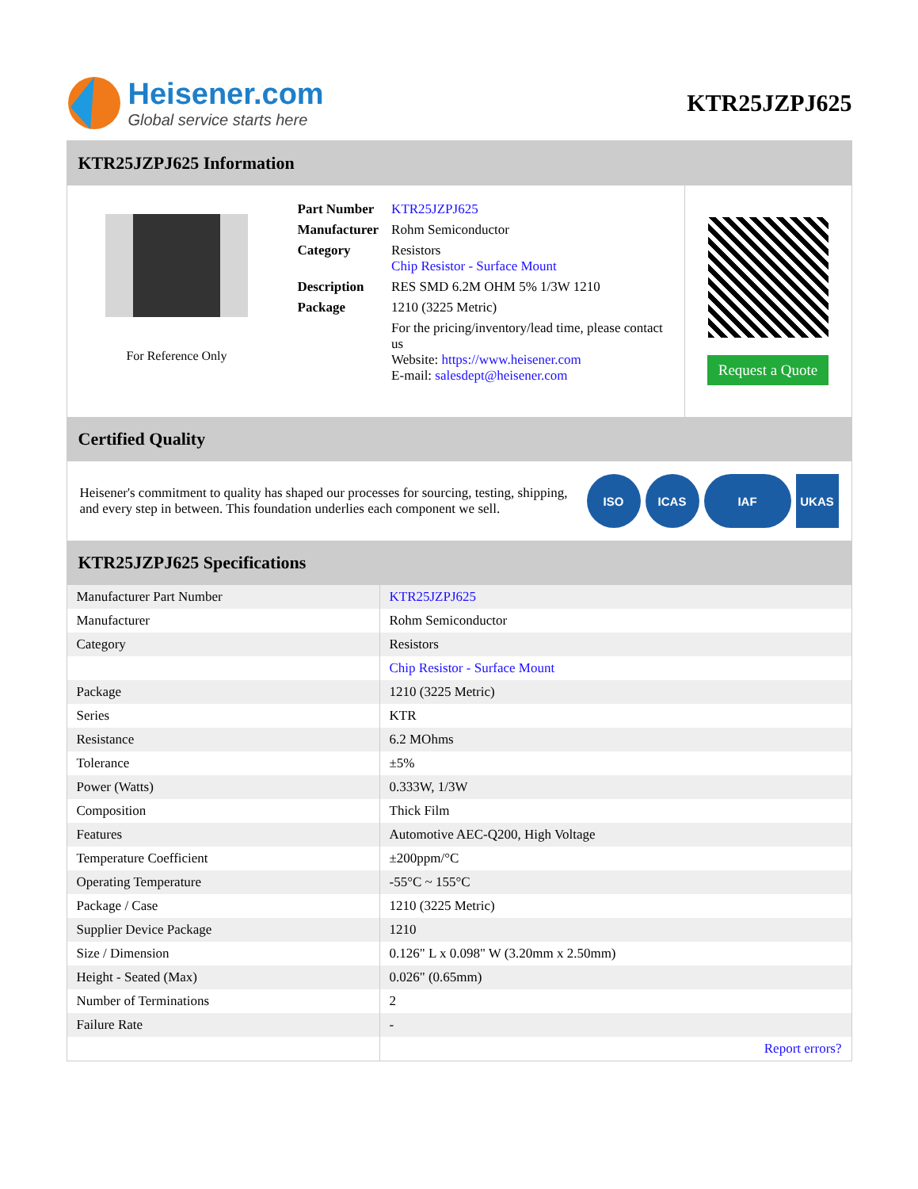Heisener.com
Global service starts here
KTR25JZPJ625
KTR25JZPJ625 Information
For Reference Only
| Part Number | KTR25JZPJ625 |
| Manufacturer | Rohm Semiconductor |
| Category | Resistors Chip Resistor - Surface Mount |
| Description | RES SMD 6.2M OHM 5% 1/3W 1210 |
| Package | 1210 (3225 Metric) |
| | For the pricing/inventory/lead time, please contact us Website: https://www.heisener.com E-mail: salesdept@heisener.com |
Request a Quote
Certified Quality
Heisener's commitment to quality has shaped our processes for sourcing, testing, shipping, and every step in between. This foundation underlies each component we sell.
ISO ICAS IAF UKAS
KTR25JZPJ625 Specifications
| Manufacturer Part Number | KTR25JZPJ625 |
| Manufacturer | Rohm Semiconductor |
| Category | Resistors |
| | Chip Resistor - Surface Mount |
| Package | 1210 (3225 Metric) |
| Series | KTR |
| Resistance | 6.2 MOhms |
| Tolerance | ±5% |
| Power (Watts) | 0.333W, 1/3W |
| Composition | Thick Film |
| Features | Automotive AEC-Q200, High Voltage |
| Temperature Coefficient | ±200ppm/°C |
| Operating Temperature | -55°C ~ 155°C |
| Package / Case | 1210 (3225 Metric) |
| Supplier Device Package | 1210 |
| Size / Dimension | 0.126" L x 0.098" W (3.20mm x 2.50mm) |
| Height - Seated (Max) | 0.026" (0.65mm) |
| Number of Terminations | 2 |
| Failure Rate | - |
| | Report errors? |